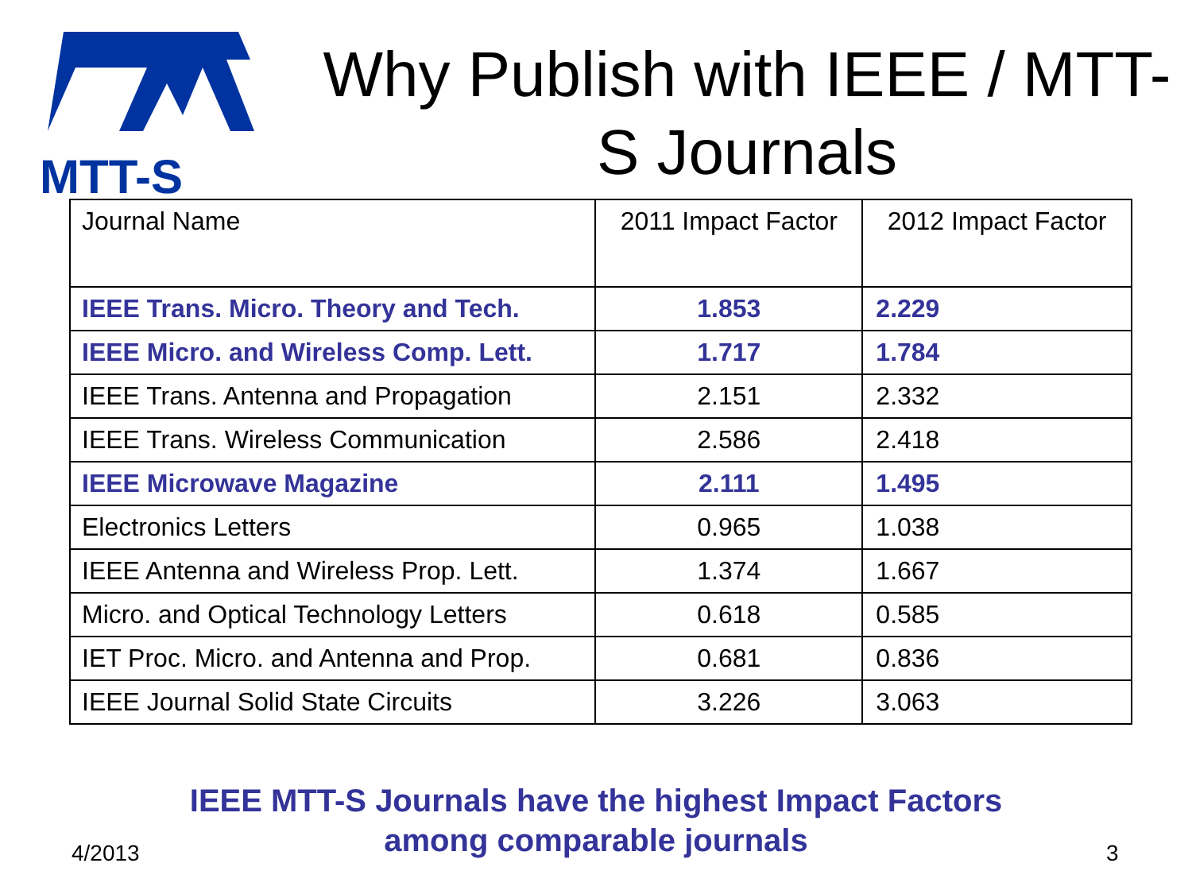MTT-S
Why Publish with IEEE / MTT-S Journals
| Journal Name | 2011 Impact Factor | 2012 Impact Factor |
| --- | --- | --- |
| IEEE Trans. Micro. Theory and Tech. | 1.853 | 2.229 |
| IEEE Micro. and Wireless Comp. Lett. | 1.717 | 1.784 |
| IEEE Trans. Antenna and Propagation | 2.151 | 2.332 |
| IEEE Trans. Wireless Communication | 2.586 | 2.418 |
| IEEE Microwave Magazine | 2.111 | 1.495 |
| Electronics Letters | 0.965 | 1.038 |
| IEEE Antenna and Wireless Prop. Lett. | 1.374 | 1.667 |
| Micro. and Optical Technology Letters | 0.618 | 0.585 |
| IET Proc. Micro. and Antenna and Prop. | 0.681 | 0.836 |
| IEEE Journal Solid State Circuits | 3.226 | 3.063 |
IEEE MTT-S Journals have the highest Impact Factors
among comparable journals
4/2013 3